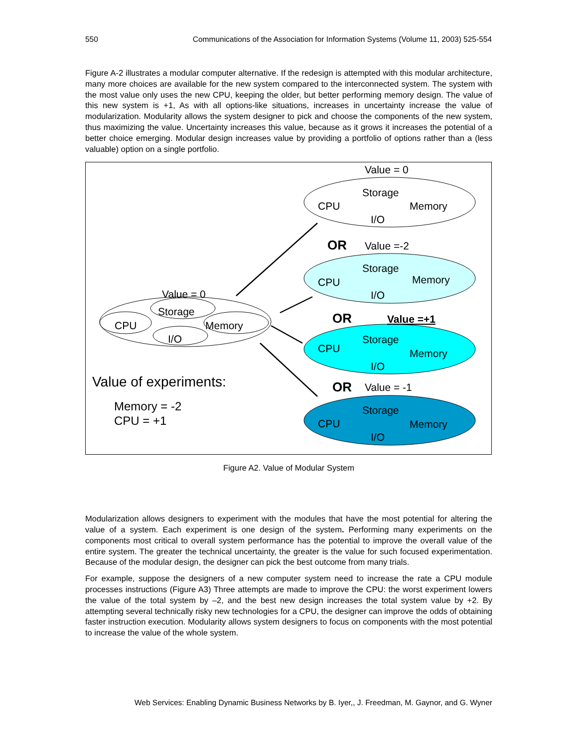550 Communications of the Association for Information Systems (Volume 11, 2003) 525-554
Figure A-2 illustrates a modular computer alternative. If the redesign is attempted with this modular architecture, many more choices are available for the new system compared to the interconnected system. The system with the most value only uses the new CPU, keeping the older, but better performing memory design. The value of this new system is +1, As with all options-like situations, increases in uncertainty increase the value of modularization. Modularity allows the system designer to pick and choose the components of the new system, thus maximizing the value. Uncertainty increases this value, because as it grows it increases the potential of a better choice emerging. Modular design increases value by providing a portfolio of options rather than a (less valuable) option on a single portfolio.
Value = 0
OR
Value =-2
OR
Value =+1
OR
Value = -1
Storage
CPU
Memory
I/O
Storage
CPU
Memory
I/O
Storage
CPU
Memory
I/O
Storage
CPU
Memory
I/O
Value = 0
Storage
CPU
Memory
I/O
Value of experiments:
Memory = -2
CPU = +1
Figure A2. Value of Modular System
Modularization allows designers to experiment with the modules that have the most potential for altering the value of a system. Each experiment is one design of the system. Performing many experiments on the components most critical to overall system performance has the potential to improve the overall value of the entire system. The greater the technical uncertainty, the greater is the value for such focused experimentation. Because of the modular design, the designer can pick the best outcome from many trials.
For example, suppose the designers of a new computer system need to increase the rate a CPU module processes instructions (Figure A3) Three attempts are made to improve the CPU: the worst experiment lowers the value of the total system by –2, and the best new design increases the total system value by +2. By attempting several technically risky new technologies for a CPU, the designer can improve the odds of obtaining faster instruction execution. Modularity allows system designers to focus on components with the most potential to increase the value of the whole system.
Web Services: Enabling Dynamic Business Networks by B. Iyer,, J. Freedman, M. Gaynor, and G. Wyner